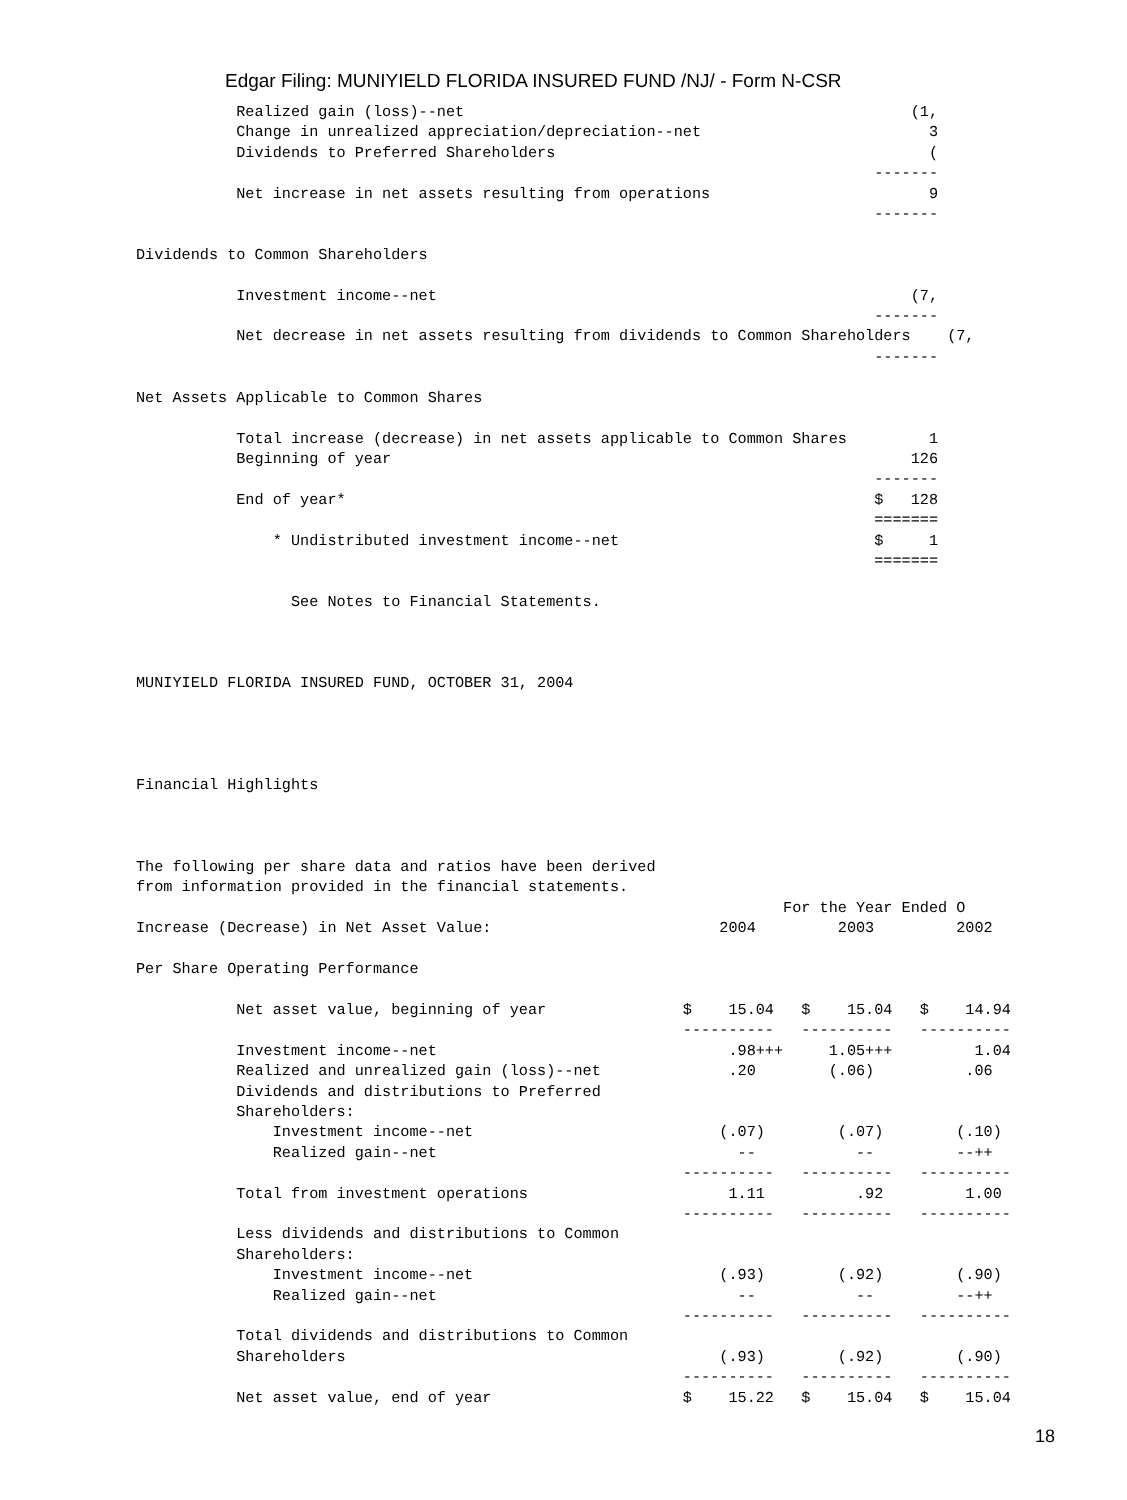Edgar Filing: MUNIYIELD FLORIDA INSURED FUND /NJ/ - Form N-CSR
           Realized gain (loss)--net                                                 (1,
           Change in unrealized appreciation/depreciation--net                         3
           Dividends to Preferred Shareholders                                         (
                                                                                 -------
           Net increase in net assets resulting from operations                        9
                                                                                 -------

Dividends to Common Shareholders

           Investment income--net                                                    (7,
                                                                                 -------
           Net decrease in net assets resulting from dividends to Common Shareholders    (7,
                                                                                 -------

Net Assets Applicable to Common Shares

           Total increase (decrease) in net assets applicable to Common Shares         1
           Beginning of year                                                         126
                                                                                 -------
           End of year*                                                          $   128
                                                                                 =======
               * Undistributed investment income--net                            $     1
                                                                                 =======

                 See Notes to Financial Statements.



MUNIYIELD FLORIDA INSURED FUND, OCTOBER 31, 2004




Financial Highlights



The following per share data and ratios have been derived
from information provided in the financial statements.
                                                                       For the Year Ended O
Increase (Decrease) in Net Asset Value:                         2004         2003         2002

Per Share Operating Performance

           Net asset value, beginning of year               $    15.04   $    15.04   $    14.94
                                                            ----------   ----------   ----------
           Investment income--net                                .98+++     1.05+++         1.04
           Realized and unrealized gain (loss)--net              .20        (.06)          .06
           Dividends and distributions to Preferred
           Shareholders:
               Investment income--net                           (.07)        (.07)        (.10)
               Realized gain--net                                 --           --         --++
                                                            ----------   ----------   ----------
           Total from investment operations                      1.11          .92         1.00
                                                            ----------   ----------   ----------
           Less dividends and distributions to Common
           Shareholders:
               Investment income--net                           (.93)        (.92)        (.90)
               Realized gain--net                                 --           --         --++
                                                            ----------   ----------   ----------
           Total dividends and distributions to Common
           Shareholders                                         (.93)        (.92)        (.90)
                                                            ----------   ----------   ----------
           Net asset value, end of year                     $    15.22   $    15.04   $    15.04
18